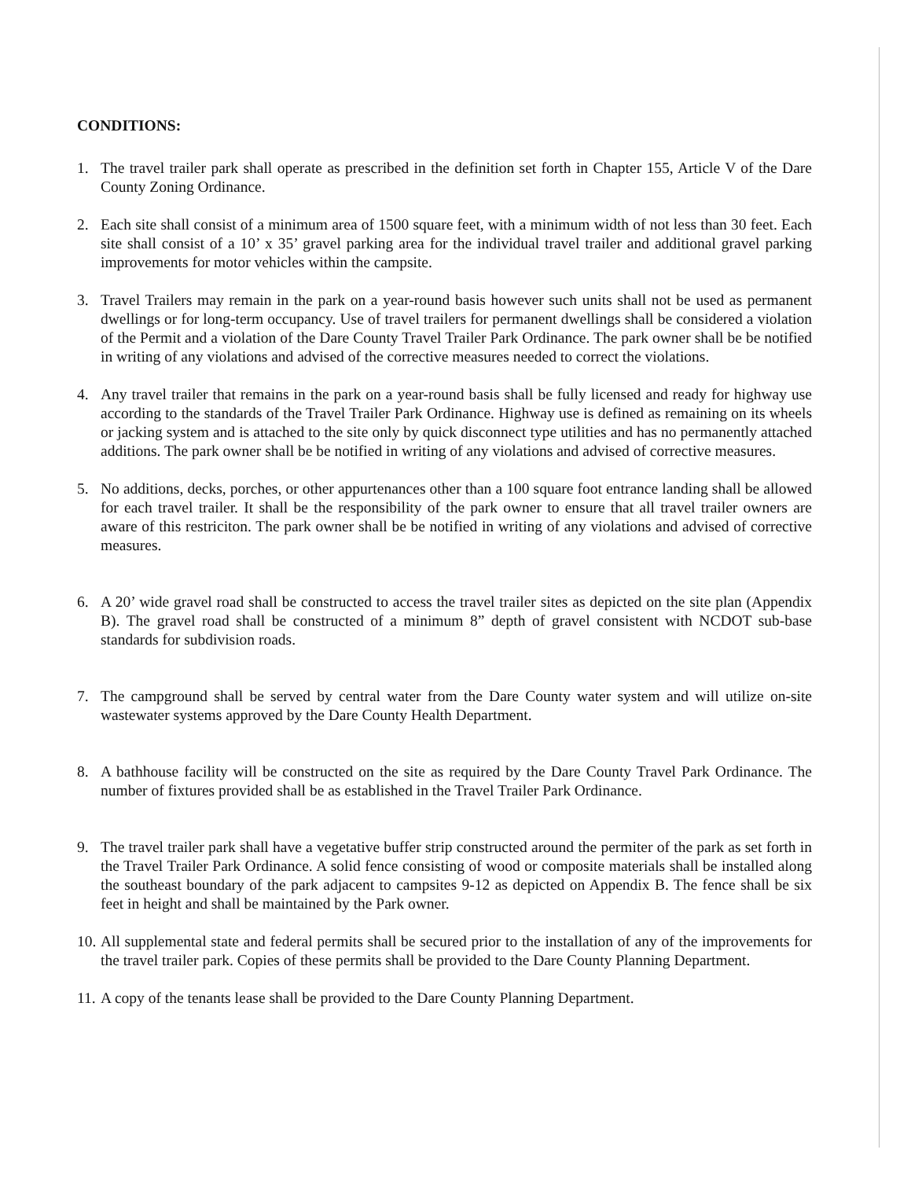CONDITIONS:
1. The travel trailer park shall operate as prescribed in the definition set forth in Chapter 155, Article V of the Dare County Zoning Ordinance.
2. Each site shall consist of a minimum area of 1500 square feet, with a minimum width of not less than 30 feet. Each site shall consist of a 10’ x 35’ gravel parking area for the individual travel trailer and additional gravel parking improvements for motor vehicles within the campsite.
3. Travel Trailers may remain in the park on a year-round basis however such units shall not be used as permanent dwellings or for long-term occupancy. Use of travel trailers for permanent dwellings shall be considered a violation of the Permit and a violation of the Dare County Travel Trailer Park Ordinance. The park owner shall be be notified in writing of any violations and advised of the corrective measures needed to correct the violations.
4. Any travel trailer that remains in the park on a year-round basis shall be fully licensed and ready for highway use according to the standards of the Travel Trailer Park Ordinance. Highway use is defined as remaining on its wheels or jacking system and is attached to the site only by quick disconnect type utilities and has no permanently attached additions. The park owner shall be be notified in writing of any violations and advised of corrective measures.
5. No additions, decks, porches, or other appurtenances other than a 100 square foot entrance landing shall be allowed for each travel trailer. It shall be the responsibility of the park owner to ensure that all travel trailer owners are aware of this restriciton. The park owner shall be be notified in writing of any violations and advised of corrective measures.
6. A 20’ wide gravel road shall be constructed to access the travel trailer sites as depicted on the site plan (Appendix B). The gravel road shall be constructed of a minimum 8” depth of gravel consistent with NCDOT sub-base standards for subdivision roads.
7. The campground shall be served by central water from the Dare County water system and will utilize on-site wastewater systems approved by the Dare County Health Department.
8. A bathhouse facility will be constructed on the site as required by the Dare County Travel Park Ordinance. The number of fixtures provided shall be as established in the Travel Trailer Park Ordinance.
9. The travel trailer park shall have a vegetative buffer strip constructed around the permiter of the park as set forth in the Travel Trailer Park Ordinance. A solid fence consisting of wood or composite materials shall be installed along the southeast boundary of the park adjacent to campsites 9-12 as depicted on Appendix B. The fence shall be six feet in height and shall be maintained by the Park owner.
10.
All supplemental state and federal permits shall be secured prior to the installation of any of the improvements for the travel trailer park. Copies of these permits shall be provided to the Dare County Planning Department.
11.
A copy of the tenants lease shall be provided to the Dare County Planning Department.